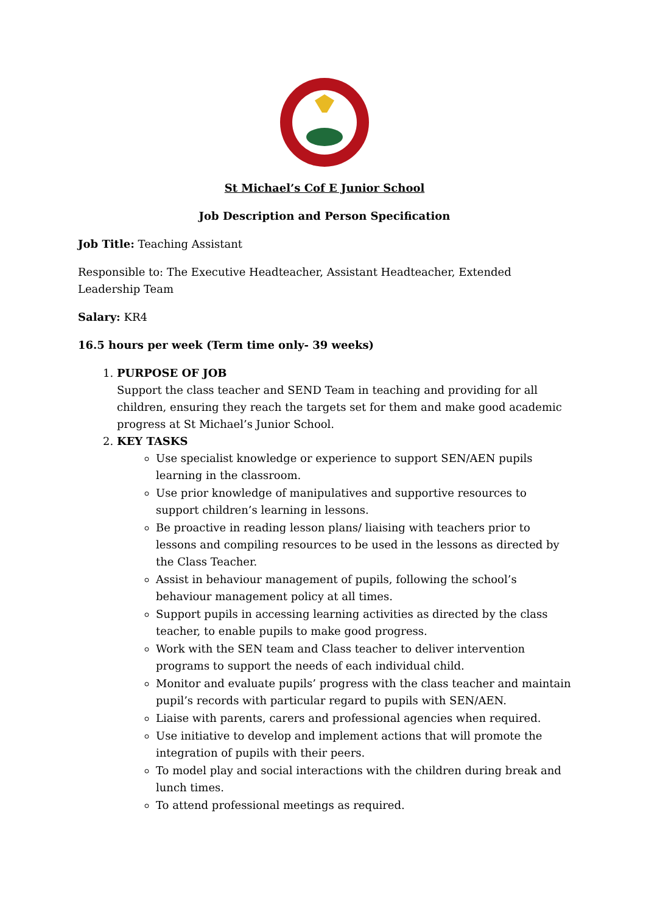St Michael’s Cof E Junior School
Job Description and Person Specification
Job Title: Teaching Assistant
Responsible to: The Executive Headteacher, Assistant Headteacher, Extended Leadership Team
Salary: KR4
16.5 hours per week (Term time only- 39 weeks)
1. PURPOSE OF JOB
Support the class teacher and SEND Team in teaching and providing for all children, ensuring they reach the targets set for them and make good academic progress at St Michael’s Junior School.
2. KEY TASKS
Use specialist knowledge or experience to support SEN/AEN pupils learning in the classroom.
Use prior knowledge of manipulatives and supportive resources to support children’s learning in lessons.
Be proactive in reading lesson plans/ liaising with teachers prior to lessons and compiling resources to be used in the lessons as directed by the Class Teacher.
Assist in behaviour management of pupils, following the school’s behaviour management policy at all times.
Support pupils in accessing learning activities as directed by the class teacher, to enable pupils to make good progress.
Work with the SEN team and Class teacher to deliver intervention programs to support the needs of each individual child.
Monitor and evaluate pupils’ progress with the class teacher and maintain pupil’s records with particular regard to pupils with SEN/AEN.
Liaise with parents, carers and professional agencies when required.
Use initiative to develop and implement actions that will promote the integration of pupils with their peers.
To model play and social interactions with the children during break and lunch times.
To attend professional meetings as required.